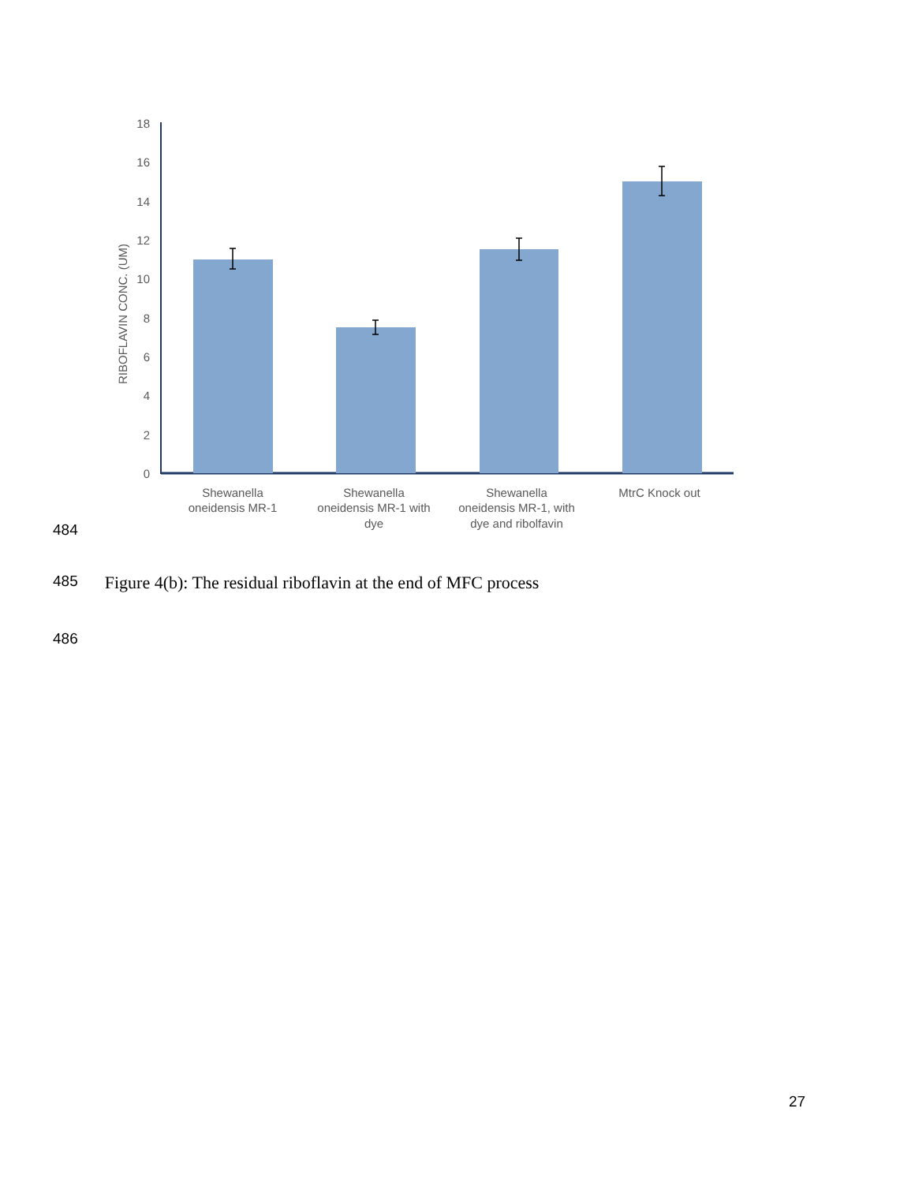0
2
4
6
8
10
12
14
16
18
RIBOFLAVIN CONC. (UM)
Shewanella
oneidensis MR-1
Shewanella
oneidensis MR-1 with
dye
Shewanella
oneidensis MR-1, with
dye and ribolfavin
MtrC Knock out
484
485 Figure 4(b): The residual riboflavin at the end of MFC process
486
27